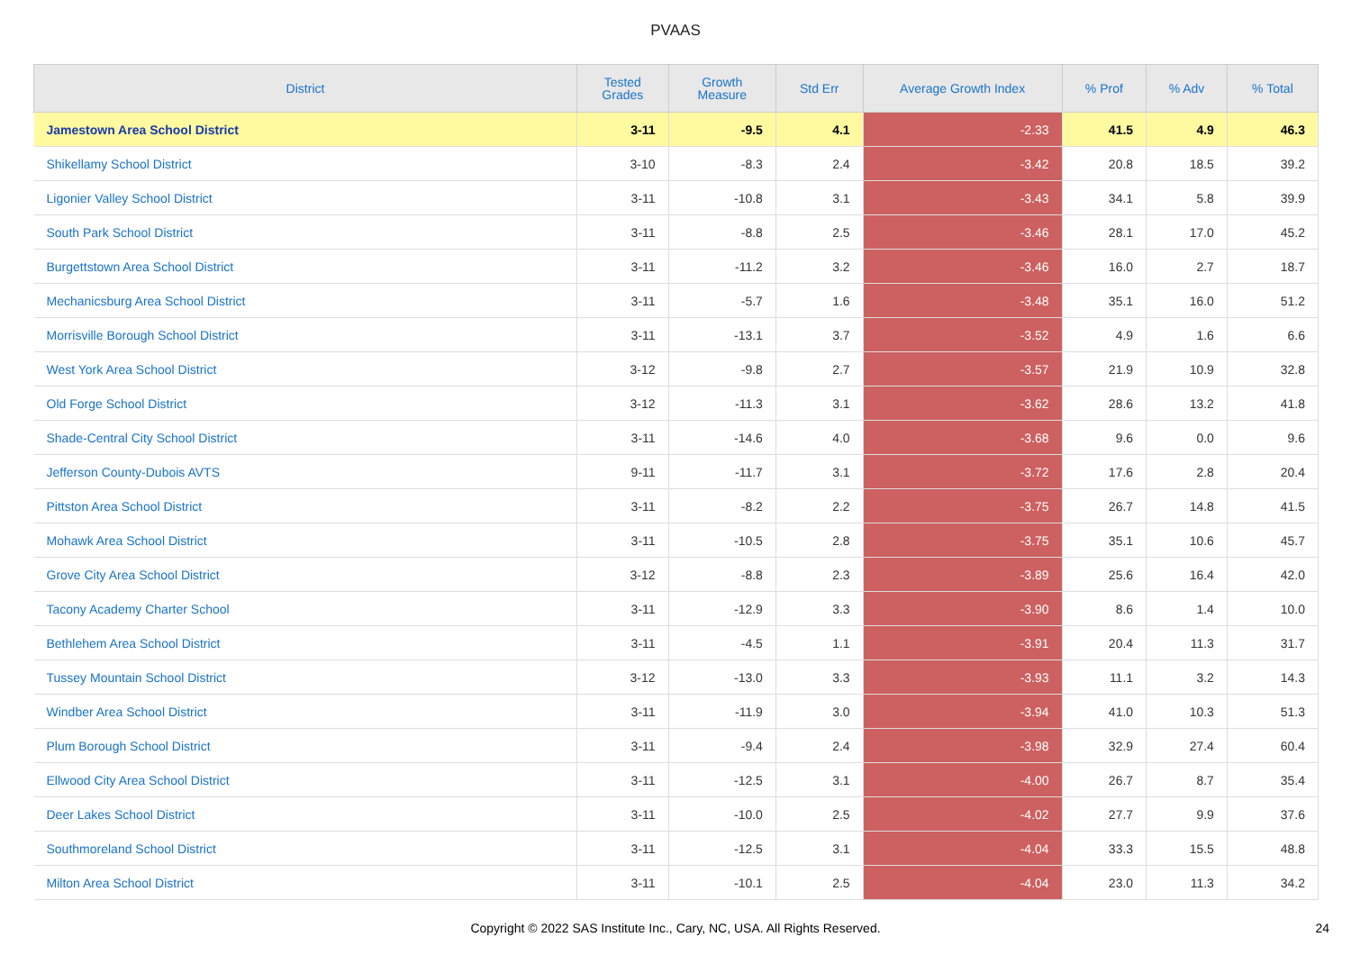PVAAS
| District | Tested Grades | Growth Measure | Std Err | Average Growth Index | % Prof | % Adv | % Total |
| --- | --- | --- | --- | --- | --- | --- | --- |
| Jamestown Area School District | 3-11 | -9.5 | 4.1 | -2.33 | 41.5 | 4.9 | 46.3 |
| Shikellamy School District | 3-10 | -8.3 | 2.4 | -3.42 | 20.8 | 18.5 | 39.2 |
| Ligonier Valley School District | 3-11 | -10.8 | 3.1 | -3.43 | 34.1 | 5.8 | 39.9 |
| South Park School District | 3-11 | -8.8 | 2.5 | -3.46 | 28.1 | 17.0 | 45.2 |
| Burgettstown Area School District | 3-11 | -11.2 | 3.2 | -3.46 | 16.0 | 2.7 | 18.7 |
| Mechanicsburg Area School District | 3-11 | -5.7 | 1.6 | -3.48 | 35.1 | 16.0 | 51.2 |
| Morrisville Borough School District | 3-11 | -13.1 | 3.7 | -3.52 | 4.9 | 1.6 | 6.6 |
| West York Area School District | 3-12 | -9.8 | 2.7 | -3.57 | 21.9 | 10.9 | 32.8 |
| Old Forge School District | 3-12 | -11.3 | 3.1 | -3.62 | 28.6 | 13.2 | 41.8 |
| Shade-Central City School District | 3-11 | -14.6 | 4.0 | -3.68 | 9.6 | 0.0 | 9.6 |
| Jefferson County-Dubois AVTS | 9-11 | -11.7 | 3.1 | -3.72 | 17.6 | 2.8 | 20.4 |
| Pittston Area School District | 3-11 | -8.2 | 2.2 | -3.75 | 26.7 | 14.8 | 41.5 |
| Mohawk Area School District | 3-11 | -10.5 | 2.8 | -3.75 | 35.1 | 10.6 | 45.7 |
| Grove City Area School District | 3-12 | -8.8 | 2.3 | -3.89 | 25.6 | 16.4 | 42.0 |
| Tacony Academy Charter School | 3-11 | -12.9 | 3.3 | -3.90 | 8.6 | 1.4 | 10.0 |
| Bethlehem Area School District | 3-11 | -4.5 | 1.1 | -3.91 | 20.4 | 11.3 | 31.7 |
| Tussey Mountain School District | 3-12 | -13.0 | 3.3 | -3.93 | 11.1 | 3.2 | 14.3 |
| Windber Area School District | 3-11 | -11.9 | 3.0 | -3.94 | 41.0 | 10.3 | 51.3 |
| Plum Borough School District | 3-11 | -9.4 | 2.4 | -3.98 | 32.9 | 27.4 | 60.4 |
| Ellwood City Area School District | 3-11 | -12.5 | 3.1 | -4.00 | 26.7 | 8.7 | 35.4 |
| Deer Lakes School District | 3-11 | -10.0 | 2.5 | -4.02 | 27.7 | 9.9 | 37.6 |
| Southmoreland School District | 3-11 | -12.5 | 3.1 | -4.04 | 33.3 | 15.5 | 48.8 |
| Milton Area School District | 3-11 | -10.1 | 2.5 | -4.04 | 23.0 | 11.3 | 34.2 |
Copyright © 2022 SAS Institute Inc., Cary, NC, USA. All Rights Reserved.
24